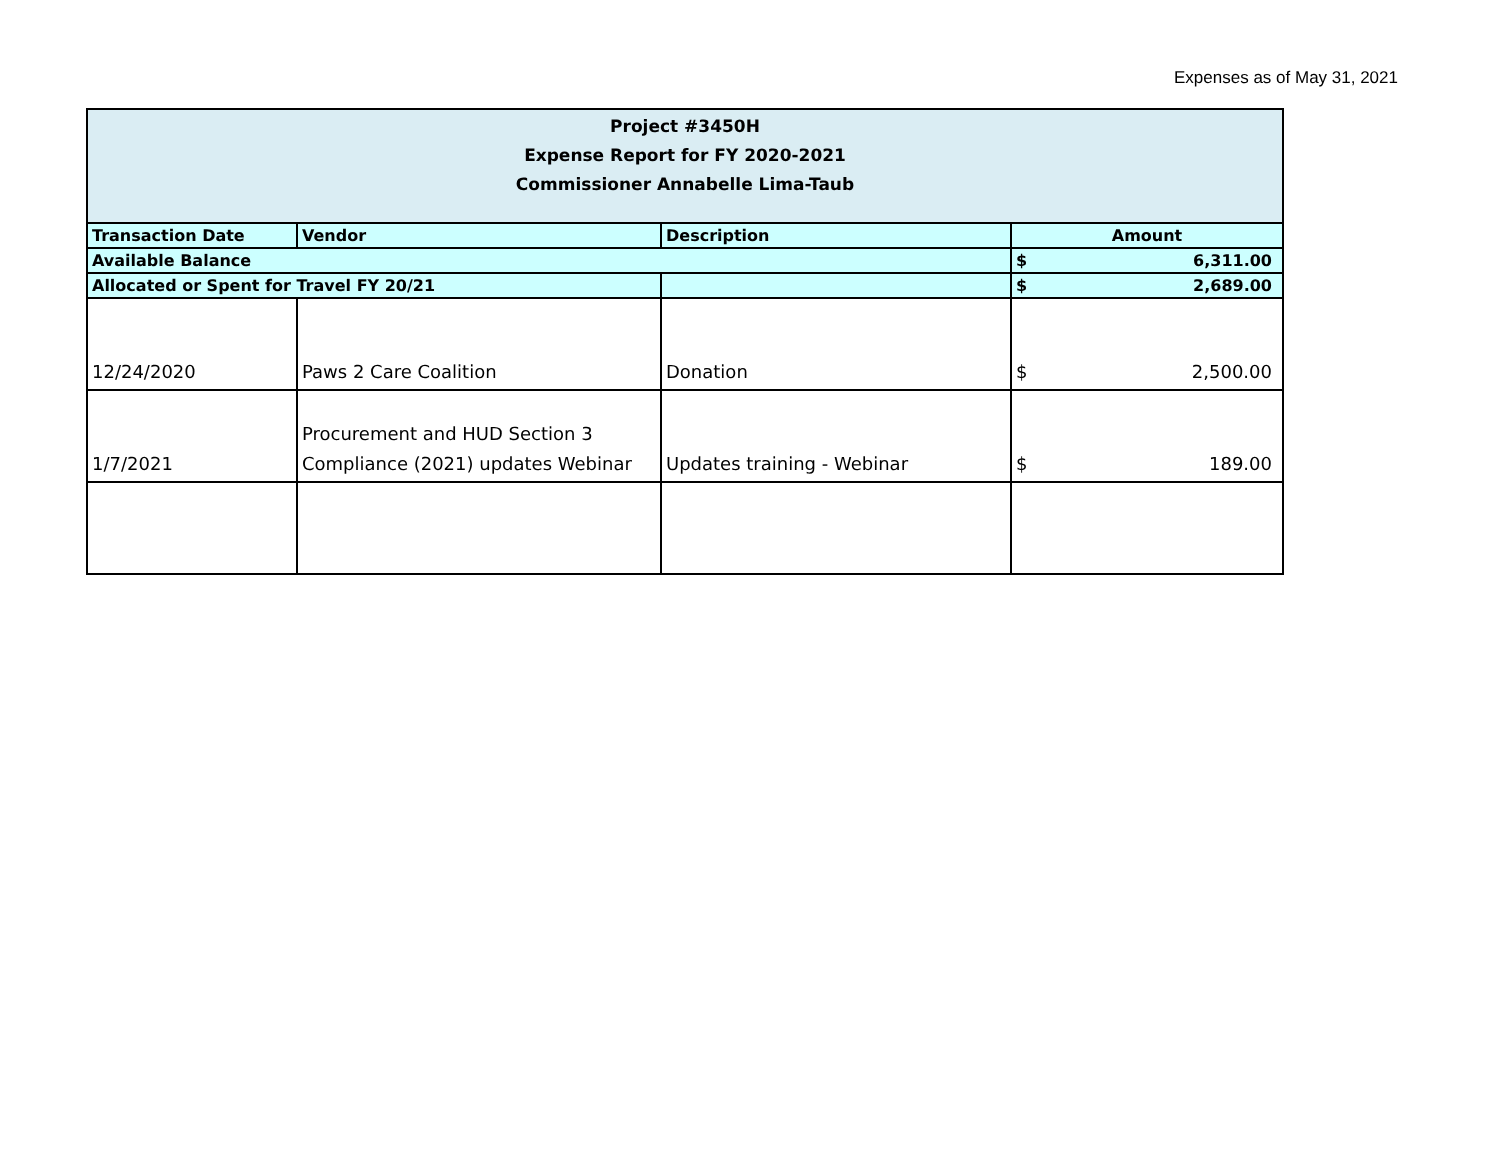Expenses as of May 31, 2021
| Project #3450H Expense Report for FY 2020-2021 Commissioner Annabelle Lima-Taub | | | |
| Transaction Date | Vendor | Description | Amount |
| Available Balance | | | $ 6,311.00 |
| Allocated or Spent for Travel FY 20/21 | | | $ 2,689.00 |
| 12/24/2020 | Paws 2 Care Coalition | Donation | $ 2,500.00 |
| 1/7/2021 | Procurement and HUD Section 3 Compliance (2021) updates Webinar | Updates training - Webinar | $ 189.00 |